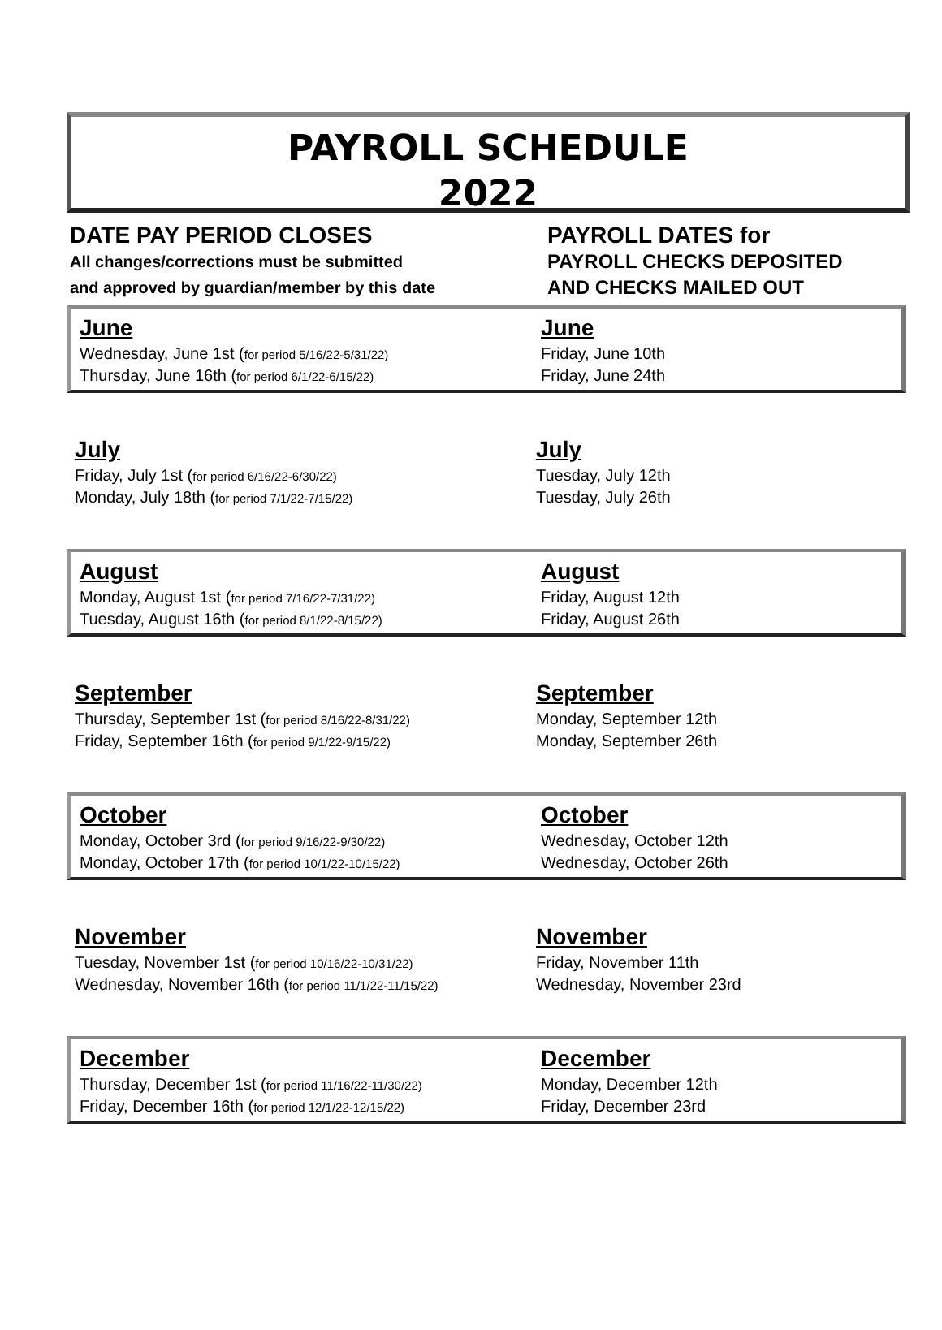PAYROLL SCHEDULE
2022
DATE PAY PERIOD CLOSES
All changes/corrections must be submitted
and approved by guardian/member by this date
PAYROLL DATES for
PAYROLL CHECKS DEPOSITED
AND CHECKS MAILED OUT
| June | June |
| --- | --- |
| Wednesday, June 1st ( for period 5/16/22-5/31/22) | Friday, June 10th |
| Thursday, June 16th ( for period 6/1/22-6/15/22) | Friday, June 24th |
| July | July |
| --- | --- |
| Friday, July 1st ( for period 6/16/22-6/30/22) | Tuesday, July 12th |
| Monday, July 18th ( for period 7/1/22-7/15/22) | Tuesday, July 26th |
| August | August |
| --- | --- |
| Monday, August 1st ( for period 7/16/22-7/31/22) | Friday, August 12th |
| Tuesday, August 16th ( for period 8/1/22-8/15/22) | Friday, August 26th |
| September | September |
| --- | --- |
| Thursday, September 1st ( for period 8/16/22-8/31/22) | Monday, September 12th |
| Friday, September 16th ( for period 9/1/22-9/15/22) | Monday, September 26th |
| October | October |
| --- | --- |
| Monday, October 3rd ( for period 9/16/22-9/30/22) | Wednesday, October 12th |
| Monday, October 17th ( for period 10/1/22-10/15/22) | Wednesday, October 26th |
| November | November |
| --- | --- |
| Tuesday, November 1st ( for period 10/16/22-10/31/22) | Friday, November 11th |
| Wednesday, November 16th ( for period 11/1/22-11/15/22) | Wednesday, November 23rd |
| December | December |
| --- | --- |
| Thursday, December 1st ( for period 11/16/22-11/30/22) | Monday, December 12th |
| Friday, December 16th ( for period 12/1/22-12/15/22) | Friday, December 23rd |